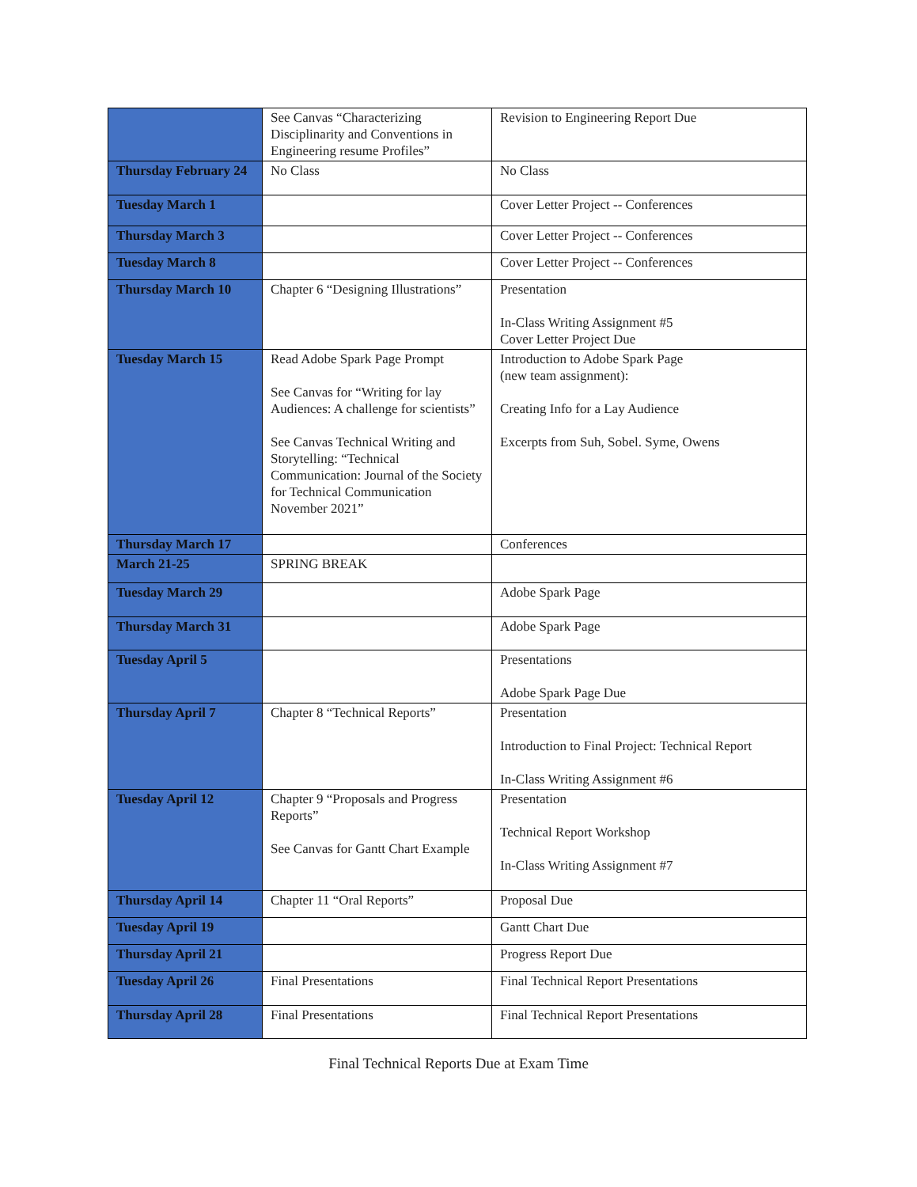| | See Canvas “Characterizing Disciplinarity and Conventions in Engineering resume Profiles” | Revision to Engineering Report Due |
| Thursday February 24 | No Class | No Class |
| Tuesday March 1 | | Cover Letter Project -- Conferences |
| Thursday March 3 | | Cover Letter Project -- Conferences |
| Tuesday March 8 | | Cover Letter Project -- Conferences |
| Thursday March 10 | Chapter 6 “Designing Illustrations” | Presentation In-Class Writing Assignment #5 Cover Letter Project Due |
| Tuesday March 15 | Read Adobe Spark Page Prompt See Canvas for “Writing for lay Audiences: A challenge for scientists” See Canvas Technical Writing and Storytelling: “Technical Communication: Journal of the Society for Technical Communication November 2021” | Introduction to Adobe Spark Page (new team assignment): Creating Info for a Lay Audience Excerpts from Suh, Sobel. Syme, Owens |
| Thursday March 17 | | Conferences |
| March 21-25 | SPRING BREAK | |
| Tuesday March 29 | | Adobe Spark Page |
| Thursday March 31 | | Adobe Spark Page |
| Tuesday April 5 | | Presentations Adobe Spark Page Due |
| Thursday April 7 | Chapter 8 “Technical Reports” | Presentation Introduction to Final Project: Technical Report In-Class Writing Assignment #6 |
| Tuesday April 12 | Chapter 9 “Proposals and Progress Reports” See Canvas for Gantt Chart Example | Presentation Technical Report Workshop In-Class Writing Assignment #7 |
| Thursday April 14 | Chapter 11 “Oral Reports” | Proposal Due |
| Tuesday April 19 | | Gantt Chart Due |
| Thursday April 21 | | Progress Report Due |
| Tuesday April 26 | Final Presentations | Final Technical Report Presentations |
| Thursday April 28 | Final Presentations | Final Technical Report Presentations |
Final Technical Reports Due at Exam Time